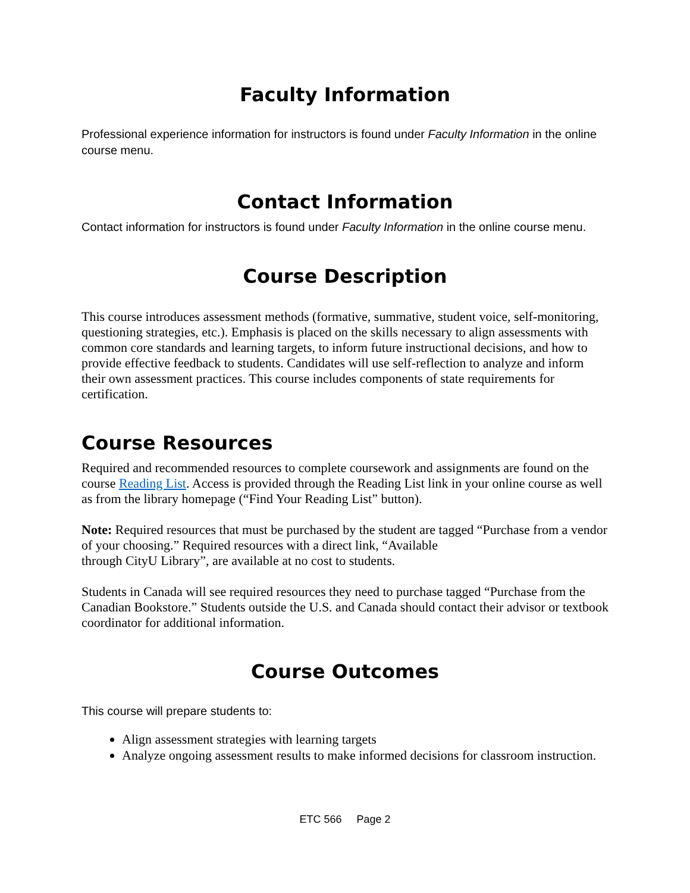Faculty Information
Professional experience information for instructors is found under Faculty Information in the online course menu.
Contact Information
Contact information for instructors is found under Faculty Information in the online course menu.
Course Description
This course introduces assessment methods (formative, summative, student voice, self-monitoring, questioning strategies, etc.). Emphasis is placed on the skills necessary to align assessments with common core standards and learning targets, to inform future instructional decisions, and how to provide effective feedback to students. Candidates will use self-reflection to analyze and inform their own assessment practices. This course includes components of state requirements for certification.
Course Resources
Required and recommended resources to complete coursework and assignments are found on the course Reading List. Access is provided through the Reading List link in your online course as well as from the library homepage (“Find Your Reading List” button).
Note: Required resources that must be purchased by the student are tagged “Purchase from a vendor of your choosing.” Required resources with a direct link, “Available
through CityU Library”, are available at no cost to students.
Students in Canada will see required resources they need to purchase tagged “Purchase from the Canadian Bookstore.” Students outside the U.S. and Canada should contact their advisor or textbook coordinator for additional information.
Course Outcomes
This course will prepare students to:
Align assessment strategies with learning targets
Analyze ongoing assessment results to make informed decisions for classroom instruction.
ETC 566 Page 2